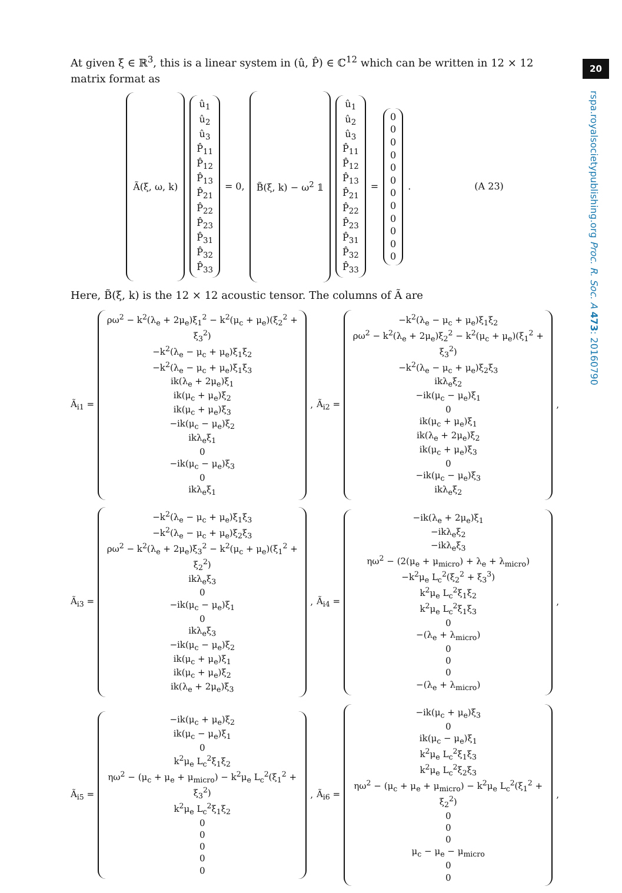At given ξ ∈ ℝ<sup>3</sup>, this is a linear system in (û, P̂) ∈ ℂ<sup>12</sup> which can be written in 12 × 12 matrix format as
Ã(ξ, ω, k)
û<sub>1</sub>
û<sub>2</sub>
û<sub>3</sub>
P̂<sub>11</sub>
P̂<sub>12</sub>
P̂<sub>13</sub>
P̂<sub>21</sub>
P̂<sub>22</sub>
P̂<sub>23</sub>
P̂<sub>31</sub>
P̂<sub>32</sub>
P̂<sub>33</sub>
= 0,
B̃(ξ, k) − ω<sup>2</sup> 𝟙
û<sub>1</sub>
û<sub>2</sub>
û<sub>3</sub>
P̂<sub>11</sub>
P̂<sub>12</sub>
P̂<sub>13</sub>
P̂<sub>21</sub>
P̂<sub>22</sub>
P̂<sub>23</sub>
P̂<sub>31</sub>
P̂<sub>32</sub>
P̂<sub>33</sub>
=
0
0
0
0
0
0
0
0
0
0
0
0
. (A 23)
Here, B̃(ξ, k) is the 12 × 12 acoustic tensor. The columns of Ã are
Ã<sub>i1</sub> =
ρω<sup>2</sup> − k<sup>2</sup>(λ<sub>e</sub> + 2μ<sub>e</sub>)ξ<sub>1</sub><sup>2</sup> − k<sup>2</sup>(μ<sub>c</sub> + μ<sub>e</sub>)(ξ<sub>2</sub><sup>2</sup> + ξ<sub>3</sub><sup>2</sup>)
−k<sup>2</sup>(λ<sub>e</sub> − μ<sub>c</sub> + μ<sub>e</sub>)ξ<sub>1</sub>ξ<sub>2</sub>
−k<sup>2</sup>(λ<sub>e</sub> − μ<sub>c</sub> + μ<sub>e</sub>)ξ<sub>1</sub>ξ<sub>3</sub>
ik(λ<sub>e</sub> + 2μ<sub>e</sub>)ξ<sub>1</sub>
ik(μ<sub>c</sub> + μ<sub>e</sub>)ξ<sub>2</sub>
ik(μ<sub>c</sub> + μ<sub>e</sub>)ξ<sub>3</sub>
−ik(μ<sub>c</sub> − μ<sub>e</sub>)ξ<sub>2</sub>
ikλ<sub>e</sub>ξ<sub>1</sub>
0
−ik(μ<sub>c</sub> − μ<sub>e</sub>)ξ<sub>3</sub>
0
ikλ<sub>e</sub>ξ<sub>1</sub>
, Ã<sub>i2</sub> =
−k<sup>2</sup>(λ<sub>e</sub> − μ<sub>c</sub> + μ<sub>e</sub>)ξ<sub>1</sub>ξ<sub>2</sub>
ρω<sup>2</sup> − k<sup>2</sup>(λ<sub>e</sub> + 2μ<sub>e</sub>)ξ<sub>2</sub><sup>2</sup> − k<sup>2</sup>(μ<sub>c</sub> + μ<sub>e</sub>)(ξ<sub>1</sub><sup>2</sup> + ξ<sub>3</sub><sup>2</sup>)
−k<sup>2</sup>(λ<sub>e</sub> − μ<sub>c</sub> + μ<sub>e</sub>)ξ<sub>2</sub>ξ<sub>3</sub>
ikλ<sub>e</sub>ξ<sub>2</sub>
−ik(μ<sub>c</sub> − μ<sub>e</sub>)ξ<sub>1</sub>
0
ik(μ<sub>c</sub> + μ<sub>e</sub>)ξ<sub>1</sub>
ik(λ<sub>e</sub> + 2μ<sub>e</sub>)ξ<sub>2</sub>
ik(μ<sub>c</sub> + μ<sub>e</sub>)ξ<sub>3</sub>
0
−ik(μ<sub>c</sub> − μ<sub>e</sub>)ξ<sub>3</sub>
ikλ<sub>e</sub>ξ<sub>2</sub>
,
Ã<sub>i3</sub> =
−k<sup>2</sup>(λ<sub>e</sub> − μ<sub>c</sub> + μ<sub>e</sub>)ξ<sub>1</sub>ξ<sub>3</sub>
−k<sup>2</sup>(λ<sub>e</sub> − μ<sub>c</sub> + μ<sub>e</sub>)ξ<sub>2</sub>ξ<sub>3</sub>
ρω<sup>2</sup> − k<sup>2</sup>(λ<sub>e</sub> + 2μ<sub>e</sub>)ξ<sub>3</sub><sup>2</sup> − k<sup>2</sup>(μ<sub>c</sub> + μ<sub>e</sub>)(ξ<sub>1</sub><sup>2</sup> + ξ<sub>2</sub><sup>2</sup>)
ikλ<sub>e</sub>ξ<sub>3</sub>
0
−ik(μ<sub>c</sub> − μ<sub>e</sub>)ξ<sub>1</sub>
0
ikλ<sub>e</sub>ξ<sub>3</sub>
−ik(μ<sub>c</sub> − μ<sub>e</sub>)ξ<sub>2</sub>
ik(μ<sub>c</sub> + μ<sub>e</sub>)ξ<sub>1</sub>
ik(μ<sub>c</sub> + μ<sub>e</sub>)ξ<sub>2</sub>
ik(λ<sub>e</sub> + 2μ<sub>e</sub>)ξ<sub>3</sub>
, Ã<sub>i4</sub> =
−ik(λ<sub>e</sub> + 2μ<sub>e</sub>)ξ<sub>1</sub>
−ikλ<sub>e</sub>ξ<sub>2</sub>
−ikλ<sub>e</sub>ξ<sub>3</sub>
ηω<sup>2</sup> − (2(μ<sub>e</sub> + μ<sub>micro</sub>) + λ<sub>e</sub> + λ<sub>micro</sub>)
−k<sup>2</sup>μ<sub>e</sub> L<sub>c</sub><sup>2</sup>(ξ<sub>2</sub><sup>2</sup> + ξ<sub>3</sub><sup>3</sup>)
k<sup>2</sup>μ<sub>e</sub> L<sub>c</sub><sup>2</sup>ξ<sub>1</sub>ξ<sub>2</sub>
k<sup>2</sup>μ<sub>e</sub> L<sub>c</sub><sup>2</sup>ξ<sub>1</sub>ξ<sub>3</sub>
0
−(λ<sub>e</sub> + λ<sub>micro</sub>)
0
0
0
−(λ<sub>e</sub> + λ<sub>micro</sub>)
,
Ã<sub>i5</sub> =
−ik(μ<sub>c</sub> + μ<sub>e</sub>)ξ<sub>2</sub>
ik(μ<sub>c</sub> − μ<sub>e</sub>)ξ<sub>1</sub>
0
k<sup>2</sup>μ<sub>e</sub> L<sub>c</sub><sup>2</sup>ξ<sub>1</sub>ξ<sub>2</sub>
ηω<sup>2</sup> − (μ<sub>c</sub> + μ<sub>e</sub> + μ<sub>micro</sub>) − k<sup>2</sup>μ<sub>e</sub> L<sub>c</sub><sup>2</sup>(ξ<sub>1</sub><sup>2</sup> + ξ<sub>3</sub><sup>2</sup>)
k<sup>2</sup>μ<sub>e</sub> L<sub>c</sub><sup>2</sup>ξ<sub>1</sub>ξ<sub>2</sub>
0
0
0
0
0
, Ã<sub>i6</sub> =
−ik(μ<sub>c</sub> + μ<sub>e</sub>)ξ<sub>3</sub>
0
ik(μ<sub>c</sub> − μ<sub>e</sub>)ξ<sub>1</sub>
k<sup>2</sup>μ<sub>e</sub> L<sub>c</sub><sup>2</sup>ξ<sub>1</sub>ξ<sub>3</sub>
k<sup>2</sup>μ<sub>e</sub> L<sub>c</sub><sup>2</sup>ξ<sub>2</sub>ξ<sub>3</sub>
ηω<sup>2</sup> − (μ<sub>c</sub> + μ<sub>e</sub> + μ<sub>micro</sub>) − k<sup>2</sup>μ<sub>e</sub> L<sub>c</sub><sup>2</sup>(ξ<sub>1</sub><sup>2</sup> + ξ<sub>2</sub><sup>2</sup>)
0
0
0
μ<sub>c</sub> − μ<sub>e</sub> − μ<sub>micro</sub>
0
0
,
20
rspa.royalsocietypublishing.org Proc. R. Soc. A 473: 20160790